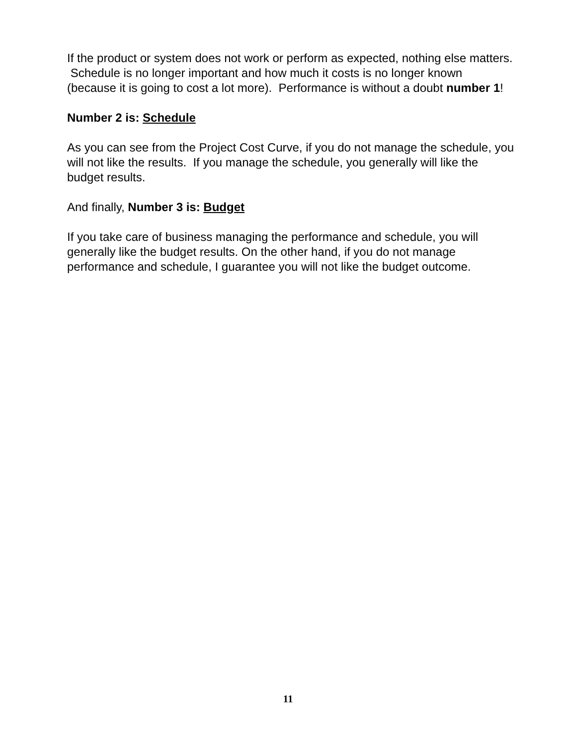If the product or system does not work or perform as expected, nothing else matters. Schedule is no longer important and how much it costs is no longer known (because it is going to cost a lot more). Performance is without a doubt number 1!
Number 2 is: Schedule
As you can see from the Project Cost Curve, if you do not manage the schedule, you will not like the results. If you manage the schedule, you generally will like the budget results.
And finally, Number 3 is: Budget
If you take care of business managing the performance and schedule, you will generally like the budget results. On the other hand, if you do not manage performance and schedule, I guarantee you will not like the budget outcome.
11